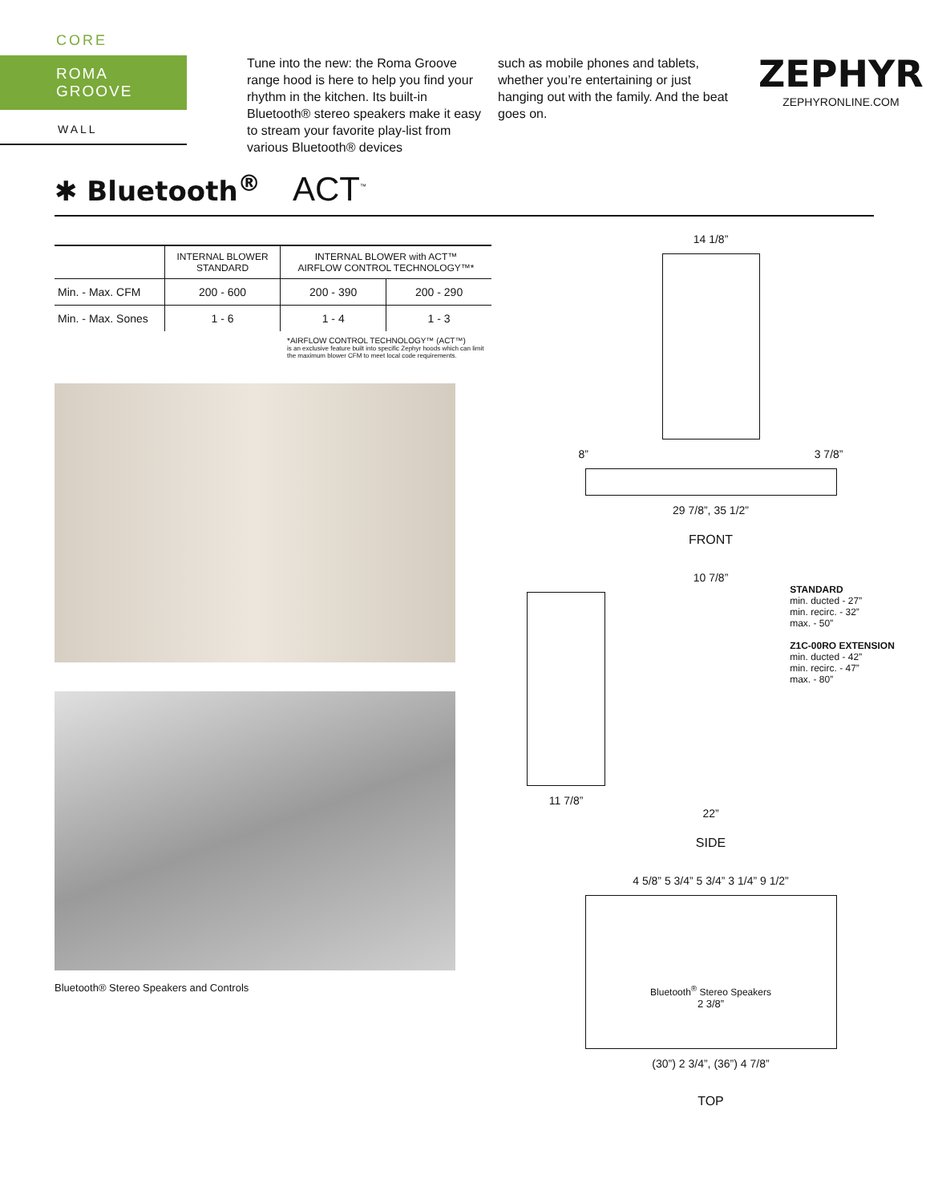CORE
ROMA GROOVE
WALL
Tune into the new: the Roma Groove range hood is here to help you find your rhythm in the kitchen. Its built-in Bluetooth® stereo speakers make it easy to stream your favorite play-list from various Bluetooth® devices
such as mobile phones and tablets, whether you’re entertaining or just hanging out with the family. And the beat goes on.
ZEPHYR
ZEPHYRONLINE.COM
✱ Bluetooth<sup>®</sup> ACT<sup>™</sup>
| | INTERNAL BLOWER STANDARD | INTERNAL BLOWER with ACT™ AIRFLOW CONTROL TECHNOLOGY™* | |
| --- | --- | --- | --- |
| Min. - Max. CFM | 200 - 600 | 200 - 390 | 200 - 290 |
| Min. - Max. Sones | 1 - 6 | 1 - 4 | 1 - 3 |
*AIRFLOW CONTROL TECHNOLOGY™ (ACT™)
is an exclusive feature built into specific Zephyr hoods which can limit the maximum blower CFM to meet local code requirements.
Bluetooth® Stereo Speakers and Controls
14 1/8”
8” 3 7/8”
29 7/8”, 35 1/2”
FRONT
10 7/8”
11 7/8”
STANDARD
min. ducted - 27”
min. recirc. - 32”
max. - 50”
Z1C-00RO EXTENSION
min. ducted - 42”
min. recirc. - 47”
max. - 80”
22”
SIDE
4 5/8” 5 3/4” 5 3/4” 3 1/4” 9 1/2”
Bluetooth<sup>®</sup> Stereo Speakers
2 3/8”
(30”) 2 3/4”, (36”) 4 7/8”
TOP